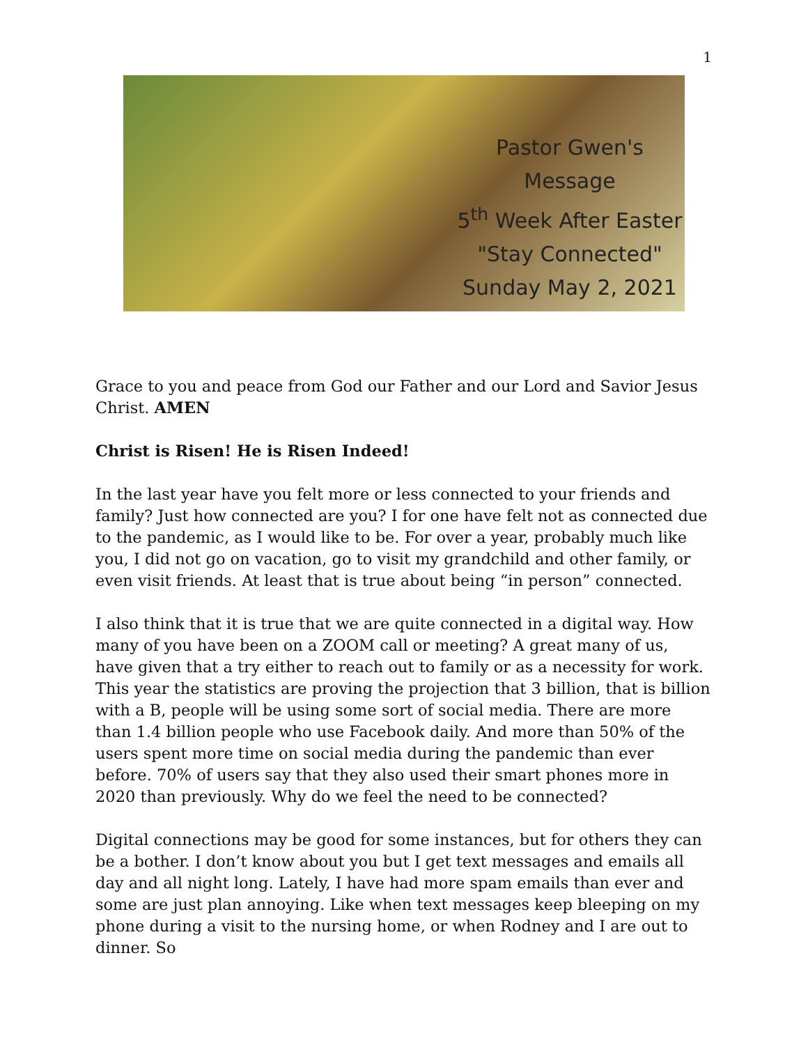1
Pastor Gwen's Message
5<sup>th</sup> Week After Easter
"Stay Connected"
Sunday May 2, 2021
Grace to you and peace from God our Father and our Lord and Savior Jesus Christ. AMEN
Christ is Risen! He is Risen Indeed!
In the last year have you felt more or less connected to your friends and family? Just how connected are you? I for one have felt not as connected due to the pandemic, as I would like to be. For over a year, probably much like you, I did not go on vacation, go to visit my grandchild and other family, or even visit friends. At least that is true about being “in person” connected.
I also think that it is true that we are quite connected in a digital way. How many of you have been on a ZOOM call or meeting? A great many of us, have given that a try either to reach out to family or as a necessity for work. This year the statistics are proving the projection that 3 billion, that is billion with a B, people will be using some sort of social media. There are more than 1.4 billion people who use Facebook daily. And more than 50% of the users spent more time on social media during the pandemic than ever before. 70% of users say that they also used their smart phones more in 2020 than previously. Why do we feel the need to be connected?
Digital connections may be good for some instances, but for others they can be a bother. I don’t know about you but I get text messages and emails all day and all night long. Lately, I have had more spam emails than ever and some are just plan annoying. Like when text messages keep bleeping on my phone during a visit to the nursing home, or when Rodney and I are out to dinner. So